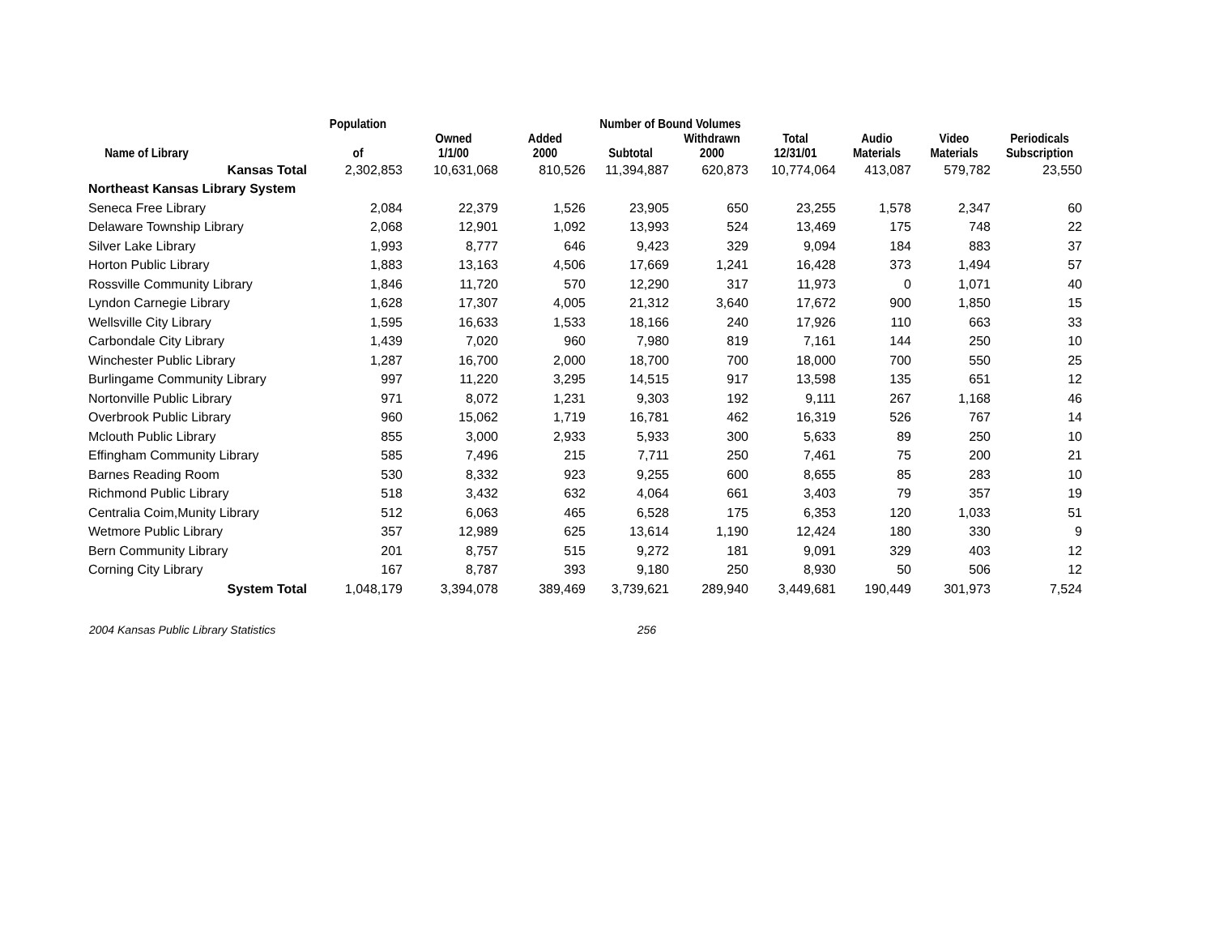| | Population | | Number of Bound Volumes | | | | | | | |
| --- | --- | --- | --- | --- | --- | --- | --- | --- | --- | --- |
| Name of Library | of | Owned 1/1/00 | Added 2000 | Subtotal | Withdrawn 2000 | Total 12/31/01 | Audio Materials | Video Materials | Periodicals Subscription | |
| Kansas Total | 2,302,853 | 10,631,068 | 810,526 | 11,394,887 | 620,873 | 10,774,064 | 413,087 | 579,782 | 23,550 | |
| Northeast Kansas Library System | | | | | | | | | | |
| Seneca Free Library | 2,084 | 22,379 | 1,526 | 23,905 | 650 | 23,255 | 1,578 | 2,347 | 60 | |
| Delaware Township Library | 2,068 | 12,901 | 1,092 | 13,993 | 524 | 13,469 | 175 | 748 | 22 | |
| Silver Lake Library | 1,993 | 8,777 | 646 | 9,423 | 329 | 9,094 | 184 | 883 | 37 | |
| Horton Public Library | 1,883 | 13,163 | 4,506 | 17,669 | 1,241 | 16,428 | 373 | 1,494 | 57 | |
| Rossville Community Library | 1,846 | 11,720 | 570 | 12,290 | 317 | 11,973 | 0 | 1,071 | 40 | |
| Lyndon Carnegie Library | 1,628 | 17,307 | 4,005 | 21,312 | 3,640 | 17,672 | 900 | 1,850 | 15 | |
| Wellsville City Library | 1,595 | 16,633 | 1,533 | 18,166 | 240 | 17,926 | 110 | 663 | 33 | |
| Carbondale City Library | 1,439 | 7,020 | 960 | 7,980 | 819 | 7,161 | 144 | 250 | 10 | |
| Winchester Public Library | 1,287 | 16,700 | 2,000 | 18,700 | 700 | 18,000 | 700 | 550 | 25 | |
| Burlingame Community Library | 997 | 11,220 | 3,295 | 14,515 | 917 | 13,598 | 135 | 651 | 12 | |
| Nortonville Public Library | 971 | 8,072 | 1,231 | 9,303 | 192 | 9,111 | 267 | 1,168 | 46 | |
| Overbrook Public Library | 960 | 15,062 | 1,719 | 16,781 | 462 | 16,319 | 526 | 767 | 14 | |
| Mclouth Public Library | 855 | 3,000 | 2,933 | 5,933 | 300 | 5,633 | 89 | 250 | 10 | |
| Effingham Community Library | 585 | 7,496 | 215 | 7,711 | 250 | 7,461 | 75 | 200 | 21 | |
| Barnes Reading Room | 530 | 8,332 | 923 | 9,255 | 600 | 8,655 | 85 | 283 | 10 | |
| Richmond Public Library | 518 | 3,432 | 632 | 4,064 | 661 | 3,403 | 79 | 357 | 19 | |
| Centralia Coim,Munity Library | 512 | 6,063 | 465 | 6,528 | 175 | 6,353 | 120 | 1,033 | 51 | |
| Wetmore Public Library | 357 | 12,989 | 625 | 13,614 | 1,190 | 12,424 | 180 | 330 | 9 | |
| Bern Community Library | 201 | 8,757 | 515 | 9,272 | 181 | 9,091 | 329 | 403 | 12 | |
| Corning City Library | 167 | 8,787 | 393 | 9,180 | 250 | 8,930 | 50 | 506 | 12 | |
| System Total | 1,048,179 | 3,394,078 | 389,469 | 3,739,621 | 289,940 | 3,449,681 | 190,449 | 301,973 | 7,524 | |
2004 Kansas Public Library Statistics 256